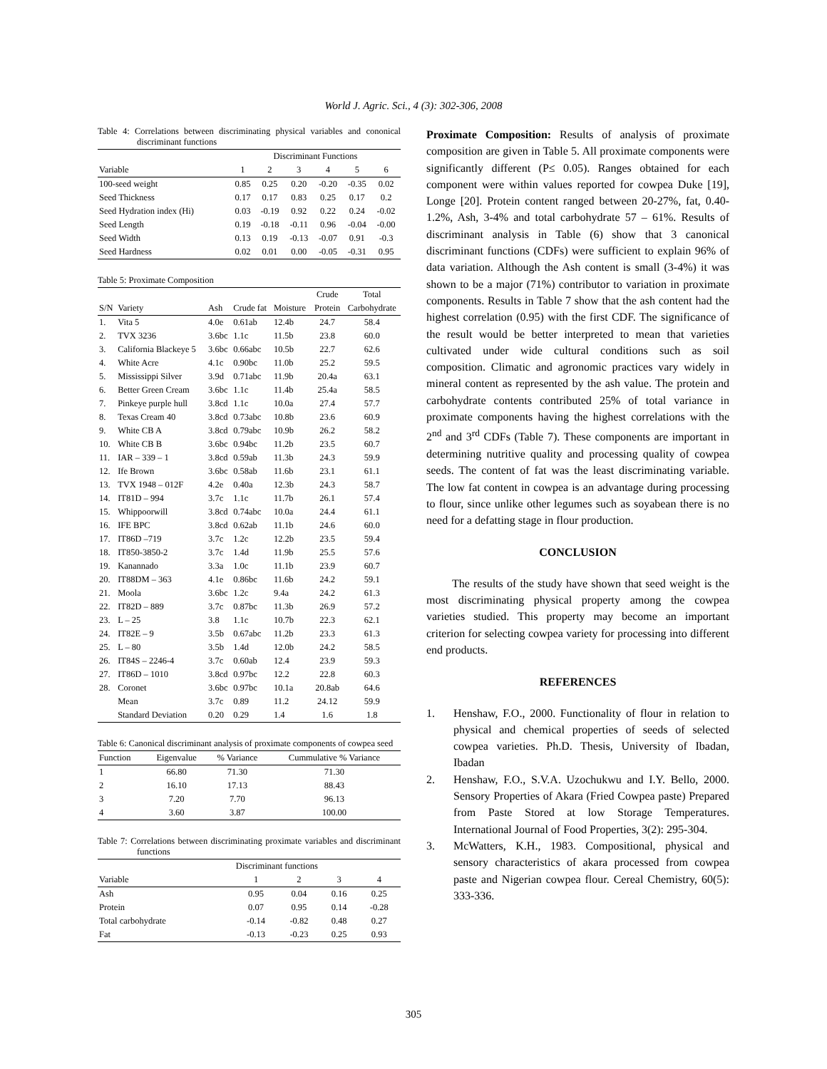World J. Agric. Sci., 4 (3): 302-306, 2008
Table 4: Correlations between discriminating physical variables and cononical discriminant functions
| | Discriminant Functions | | | | | |
| --- | --- | --- | --- | --- | --- | --- |
| Variable | 1 | 2 | 3 | 4 | 5 | 6 |
| 100-seed weight | 0.85 | 0.25 | 0.20 | -0.20 | -0.35 | 0.02 |
| Seed Thickness | 0.17 | 0.17 | 0.83 | 0.25 | 0.17 | 0.2 |
| Seed Hydration index (Hi) | 0.03 | -0.19 | 0.92 | 0.22 | 0.24 | -0.02 |
| Seed Length | 0.19 | -0.18 | -0.11 | 0.96 | -0.04 | -0.00 |
| Seed Width | 0.13 | 0.19 | -0.13 | -0.07 | 0.91 | -0.3 |
| Seed Hardness | 0.02 | 0.01 | 0.00 | -0.05 | -0.31 | 0.95 |
Table 5: Proximate Composition
| | | | | | Crude | Total |
| S/N | Variety | Ash | Crude fat | Moisture | Protein | Carbohydrate |
| 1. | Vita 5 | 4.0e | 0.61ab | 12.4b | 24.7 | 58.4 |
| 2. | TVX 3236 | 3.6bc | 1.1c | 11.5b | 23.8 | 60.0 |
| 3. | California Blackeye 5 | 3.6bc | 0.66abc | 10.5b | 22.7 | 62.6 |
| 4. | White Acre | 4.1c | 0.90bc | 11.0b | 25.2 | 59.5 |
| 5. | Mississippi Silver | 3.9d | 0.71abc | 11.9b | 20.4a | 63.1 |
| 6. | Better Green Cream | 3.6bc | 1.1c | 11.4b | 25.4a | 58.5 |
| 7. | Pinkeye purple hull | 3.8cd | 1.1c | 10.0a | 27.4 | 57.7 |
| 8. | Texas Cream 40 | 3.8cd | 0.73abc | 10.8b | 23.6 | 60.9 |
| 9. | White CB A | 3.8cd | 0.79abc | 10.9b | 26.2 | 58.2 |
| 10. | White CB B | 3.6bc | 0.94bc | 11.2b | 23.5 | 60.7 |
| 11. | IAR – 339 – 1 | 3.8cd | 0.59ab | 11.3b | 24.3 | 59.9 |
| 12. | Ife Brown | 3.6bc | 0.58ab | 11.6b | 23.1 | 61.1 |
| 13. | TVX 1948 – 012F | 4.2e | 0.40a | 12.3b | 24.3 | 58.7 |
| 14. | IT81D – 994 | 3.7c | 1.1c | 11.7b | 26.1 | 57.4 |
| 15. | Whippoorwill | 3.8cd | 0.74abc | 10.0a | 24.4 | 61.1 |
| 16. | IFE BPC | 3.8cd | 0.62ab | 11.1b | 24.6 | 60.0 |
| 17. | IT86D –719 | 3.7c | 1.2c | 12.2b | 23.5 | 59.4 |
| 18. | IT850-3850-2 | 3.7c | 1.4d | 11.9b | 25.5 | 57.6 |
| 19. | Kanannado | 3.3a | 1.0c | 11.1b | 23.9 | 60.7 |
| 20. | IT88DM – 363 | 4.1e | 0.86bc | 11.6b | 24.2 | 59.1 |
| 21. | Moola | 3.6bc | 1.2c | 9.4a | 24.2 | 61.3 |
| 22. | IT82D – 889 | 3.7c | 0.87bc | 11.3b | 26.9 | 57.2 |
| 23. | L – 25 | 3.8 | 1.1c | 10.7b | 22.3 | 62.1 |
| 24. | IT82E – 9 | 3.5b | 0.67abc | 11.2b | 23.3 | 61.3 |
| 25. | L – 80 | 3.5b | 1.4d | 12.0b | 24.2 | 58.5 |
| 26. | IT84S – 2246-4 | 3.7c | 0.60ab | 12.4 | 23.9 | 59.3 |
| 27. | IT86D – 1010 | 3.8cd | 0.97bc | 12.2 | 22.8 | 60.3 |
| 28. | Coronet | 3.6bc | 0.97bc | 10.1a | 20.8ab | 64.6 |
| | Mean | 3.7c | 0.89 | 11.2 | 24.12 | 59.9 |
| | Standard Deviation | 0.20 | 0.29 | 1.4 | 1.6 | 1.8 |
Table 6: Canonical discriminant analysis of proximate components of cowpea seed
| Function | Eigenvalue | % Variance | Cummulative % Variance |
| 1 | 66.80 | 71.30 | 71.30 |
| 2 | 16.10 | 17.13 | 88.43 |
| 3 | 7.20 | 7.70 | 96.13 |
| 4 | 3.60 | 3.87 | 100.00 |
Table 7: Correlations between discriminating proximate variables and discriminant functions
| | Discriminant functions | | | |
| Variable | 1 | 2 | 3 | 4 |
| Ash | 0.95 | 0.04 | 0.16 | 0.25 |
| Protein | 0.07 | 0.95 | 0.14 | -0.28 |
| Total carbohydrate | -0.14 | -0.82 | 0.48 | 0.27 |
| Fat | -0.13 | -0.23 | 0.25 | 0.93 |
Proximate Composition: Results of analysis of proximate composition are given in Table 5. All proximate components were significantly different (P≤ 0.05). Ranges obtained for each component were within values reported for cowpea Duke [19], Longe [20]. Protein content ranged between 20-27%, fat, 0.40-1.2%, Ash, 3-4% and total carbohydrate 57 – 61%. Results of discriminant analysis in Table (6) show that 3 canonical discriminant functions (CDFs) were sufficient to explain 96% of data variation. Although the Ash content is small (3-4%) it was shown to be a major (71%) contributor to variation in proximate components. Results in Table 7 show that the ash content had the highest correlation (0.95) with the first CDF. The significance of the result would be better interpreted to mean that varieties cultivated under wide cultural conditions such as soil composition. Climatic and agronomic practices vary widely in mineral content as represented by the ash value. The protein and carbohydrate contents contributed 25% of total variance in proximate components having the highest correlations with the 2<sup>nd</sup> and 3<sup>rd</sup> CDFs (Table 7). These components are important in determining nutritive quality and processing quality of cowpea seeds. The content of fat was the least discriminating variable. The low fat content in cowpea is an advantage during processing to flour, since unlike other legumes such as soyabean there is no need for a defatting stage in flour production.
CONCLUSION
The results of the study have shown that seed weight is the most discriminating physical property among the cowpea varieties studied. This property may become an important criterion for selecting cowpea variety for processing into different end products.
REFERENCES
1. Henshaw, F.O., 2000. Functionality of flour in relation to physical and chemical properties of seeds of selected cowpea varieties. Ph.D. Thesis, University of Ibadan, Ibadan
2. Henshaw, F.O., S.V.A. Uzochukwu and I.Y. Bello, 2000. Sensory Properties of Akara (Fried Cowpea paste) Prepared from Paste Stored at low Storage Temperatures. International Journal of Food Properties, 3(2): 295-304.
3. McWatters, K.H., 1983. Compositional, physical and sensory characteristics of akara processed from cowpea paste and Nigerian cowpea flour. Cereal Chemistry, 60(5): 333-336.
305